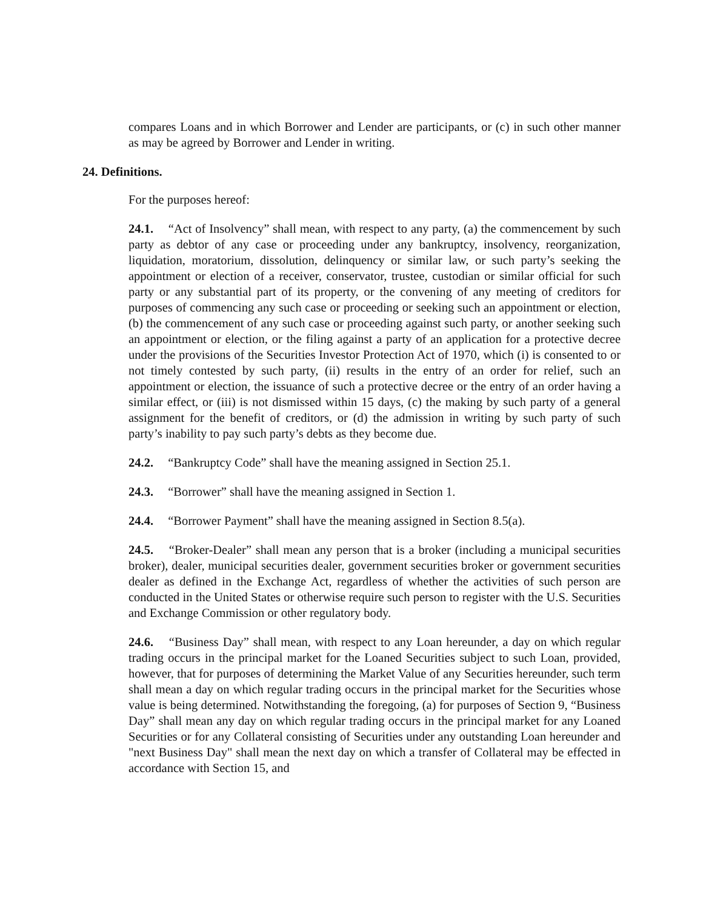compares Loans and in which Borrower and Lender are participants, or (c) in such other manner as may be agreed by Borrower and Lender in writing.
24. Definitions.
For the purposes hereof:
24.1. “Act of Insolvency” shall mean, with respect to any party, (a) the commencement by such party as debtor of any case or proceeding under any bankruptcy, insolvency, reorganization, liquidation, moratorium, dissolution, delinquency or similar law, or such party’s seeking the appointment or election of a receiver, conservator, trustee, custodian or similar official for such party or any substantial part of its property, or the convening of any meeting of creditors for purposes of commencing any such case or proceeding or seeking such an appointment or election, (b) the commencement of any such case or proceeding against such party, or another seeking such an appointment or election, or the filing against a party of an application for a protective decree under the provisions of the Securities Investor Protection Act of 1970, which (i) is consented to or not timely contested by such party, (ii) results in the entry of an order for relief, such an appointment or election, the issuance of such a protective decree or the entry of an order having a similar effect, or (iii) is not dismissed within 15 days, (c) the making by such party of a general assignment for the benefit of creditors, or (d) the admission in writing by such party of such party’s inability to pay such party’s debts as they become due.
24.2. “Bankruptcy Code” shall have the meaning assigned in Section 25.1.
24.3. “Borrower” shall have the meaning assigned in Section 1.
24.4. “Borrower Payment” shall have the meaning assigned in Section 8.5(a).
24.5. “Broker-Dealer” shall mean any person that is a broker (including a municipal securities broker), dealer, municipal securities dealer, government securities broker or government securities dealer as defined in the Exchange Act, regardless of whether the activities of such person are conducted in the United States or otherwise require such person to register with the U.S. Securities and Exchange Commission or other regulatory body.
24.6. “Business Day” shall mean, with respect to any Loan hereunder, a day on which regular trading occurs in the principal market for the Loaned Securities subject to such Loan, provided, however, that for purposes of determining the Market Value of any Securities hereunder, such term shall mean a day on which regular trading occurs in the principal market for the Securities whose value is being determined. Notwithstanding the foregoing, (a) for purposes of Section 9, “Business Day” shall mean any day on which regular trading occurs in the principal market for any Loaned Securities or for any Collateral consisting of Securities under any outstanding Loan hereunder and "next Business Day" shall mean the next day on which a transfer of Collateral may be effected in accordance with Section 15, and